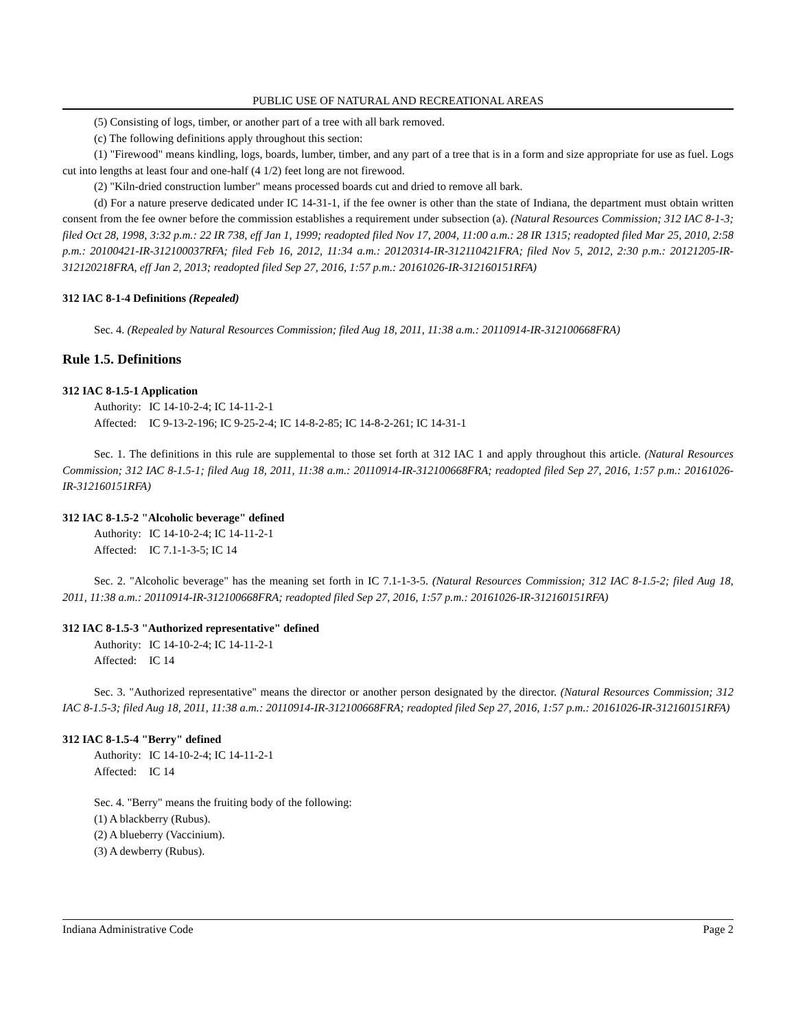PUBLIC USE OF NATURAL AND RECREATIONAL AREAS
(5) Consisting of logs, timber, or another part of a tree with all bark removed.
(c) The following definitions apply throughout this section:
(1) "Firewood" means kindling, logs, boards, lumber, timber, and any part of a tree that is in a form and size appropriate for use as fuel. Logs cut into lengths at least four and one-half (4 1/2) feet long are not firewood.
(2) "Kiln-dried construction lumber" means processed boards cut and dried to remove all bark.
(d) For a nature preserve dedicated under IC 14-31-1, if the fee owner is other than the state of Indiana, the department must obtain written consent from the fee owner before the commission establishes a requirement under subsection (a). (Natural Resources Commission; 312 IAC 8-1-3; filed Oct 28, 1998, 3:32 p.m.: 22 IR 738, eff Jan 1, 1999; readopted filed Nov 17, 2004, 11:00 a.m.: 28 IR 1315; readopted filed Mar 25, 2010, 2:58 p.m.: 20100421-IR-312100037RFA; filed Feb 16, 2012, 11:34 a.m.: 20120314-IR-312110421FRA; filed Nov 5, 2012, 2:30 p.m.: 20121205-IR-312120218FRA, eff Jan 2, 2013; readopted filed Sep 27, 2016, 1:57 p.m.: 20161026-IR-312160151RFA)
312 IAC 8-1-4 Definitions (Repealed)
Sec. 4. (Repealed by Natural Resources Commission; filed Aug 18, 2011, 11:38 a.m.: 20110914-IR-312100668FRA)
Rule 1.5. Definitions
312 IAC 8-1.5-1 Application
Authority: IC 14-10-2-4; IC 14-11-2-1
Affected: IC 9-13-2-196; IC 9-25-2-4; IC 14-8-2-85; IC 14-8-2-261; IC 14-31-1
Sec. 1. The definitions in this rule are supplemental to those set forth at 312 IAC 1 and apply throughout this article. (Natural Resources Commission; 312 IAC 8-1.5-1; filed Aug 18, 2011, 11:38 a.m.: 20110914-IR-312100668FRA; readopted filed Sep 27, 2016, 1:57 p.m.: 20161026-IR-312160151RFA)
312 IAC 8-1.5-2 "Alcoholic beverage" defined
Authority: IC 14-10-2-4; IC 14-11-2-1
Affected: IC 7.1-1-3-5; IC 14
Sec. 2. "Alcoholic beverage" has the meaning set forth in IC 7.1-1-3-5. (Natural Resources Commission; 312 IAC 8-1.5-2; filed Aug 18, 2011, 11:38 a.m.: 20110914-IR-312100668FRA; readopted filed Sep 27, 2016, 1:57 p.m.: 20161026-IR-312160151RFA)
312 IAC 8-1.5-3 "Authorized representative" defined
Authority: IC 14-10-2-4; IC 14-11-2-1
Affected: IC 14
Sec. 3. "Authorized representative" means the director or another person designated by the director. (Natural Resources Commission; 312 IAC 8-1.5-3; filed Aug 18, 2011, 11:38 a.m.: 20110914-IR-312100668FRA; readopted filed Sep 27, 2016, 1:57 p.m.: 20161026-IR-312160151RFA)
312 IAC 8-1.5-4 "Berry" defined
Authority: IC 14-10-2-4; IC 14-11-2-1
Affected: IC 14
Sec. 4. "Berry" means the fruiting body of the following:
(1) A blackberry (Rubus).
(2) A blueberry (Vaccinium).
(3) A dewberry (Rubus).
Indiana Administrative Code Page 2